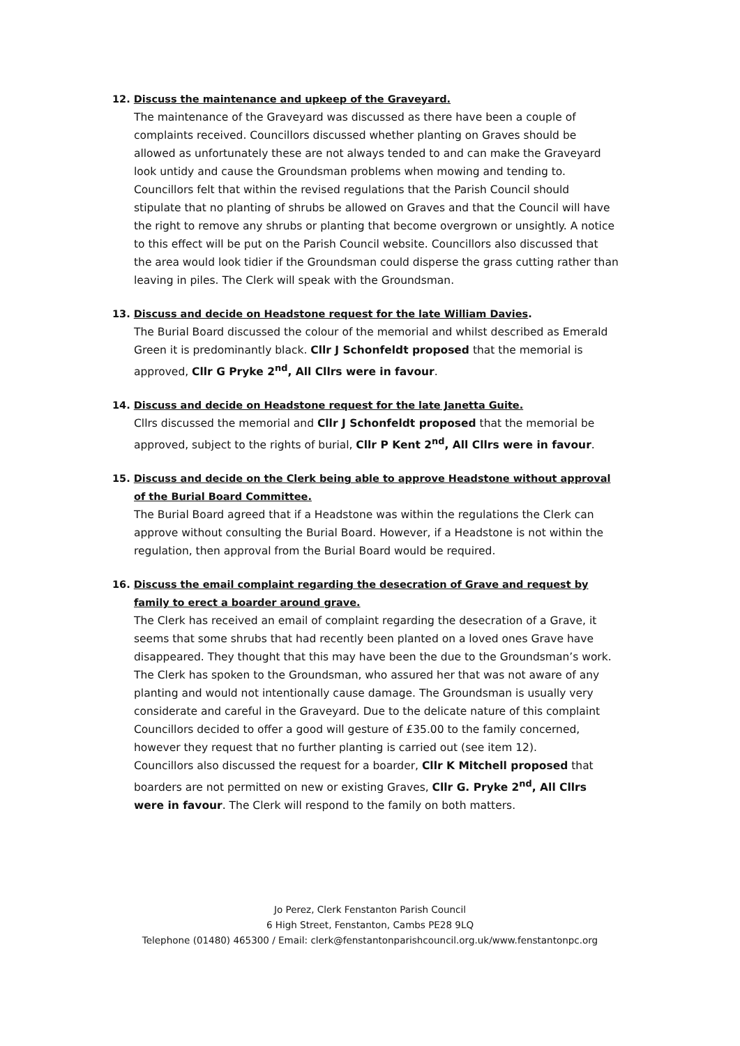12. Discuss the maintenance and upkeep of the Graveyard.
The maintenance of the Graveyard was discussed as there have been a couple of complaints received. Councillors discussed whether planting on Graves should be allowed as unfortunately these are not always tended to and can make the Graveyard look untidy and cause the Groundsman problems when mowing and tending to. Councillors felt that within the revised regulations that the Parish Council should stipulate that no planting of shrubs be allowed on Graves and that the Council will have the right to remove any shrubs or planting that become overgrown or unsightly. A notice to this effect will be put on the Parish Council website. Councillors also discussed that the area would look tidier if the Groundsman could disperse the grass cutting rather than leaving in piles. The Clerk will speak with the Groundsman.
13. Discuss and decide on Headstone request for the late William Davies.
The Burial Board discussed the colour of the memorial and whilst described as Emerald Green it is predominantly black. Cllr J Schonfeldt proposed that the memorial is approved, Cllr G Pryke 2<sup>nd</sup>, All Cllrs were in favour.
14. Discuss and decide on Headstone request for the late Janetta Guite.
Cllrs discussed the memorial and Cllr J Schonfeldt proposed that the memorial be approved, subject to the rights of burial, Cllr P Kent 2<sup>nd</sup>, All Cllrs were in favour.
15. Discuss and decide on the Clerk being able to approve Headstone without approval of the Burial Board Committee.
The Burial Board agreed that if a Headstone was within the regulations the Clerk can approve without consulting the Burial Board. However, if a Headstone is not within the regulation, then approval from the Burial Board would be required.
16. Discuss the email complaint regarding the desecration of Grave and request by family to erect a boarder around grave.
The Clerk has received an email of complaint regarding the desecration of a Grave, it seems that some shrubs that had recently been planted on a loved ones Grave have disappeared. They thought that this may have been the due to the Groundsman’s work. The Clerk has spoken to the Groundsman, who assured her that was not aware of any planting and would not intentionally cause damage. The Groundsman is usually very considerate and careful in the Graveyard. Due to the delicate nature of this complaint Councillors decided to offer a good will gesture of £35.00 to the family concerned, however they request that no further planting is carried out (see item 12).
Councillors also discussed the request for a boarder, Cllr K Mitchell proposed that boarders are not permitted on new or existing Graves, Cllr G. Pryke 2<sup>nd</sup>, All Cllrs were in favour. The Clerk will respond to the family on both matters.
Jo Perez, Clerk Fenstanton Parish Council
6 High Street, Fenstanton, Cambs PE28 9LQ
Telephone (01480) 465300 / Email: clerk@fenstantonparishcouncil.org.uk/www.fenstantonpc.org